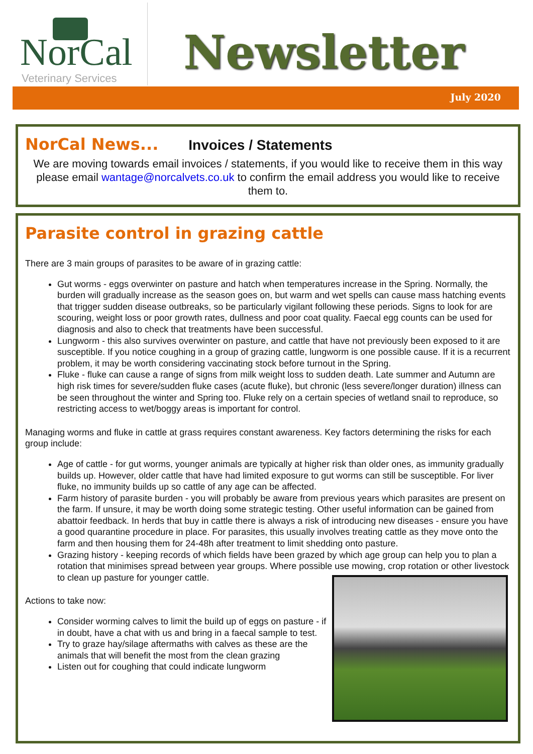NorCal
Veterinary Services
Newsletter
July 2020
NorCal News... Invoices / Statements
We are moving towards email invoices / statements, if you would like to receive them in this way please email wantage@norcalvets.co.uk to confirm the email address you would like to receive them to.
Parasite control in grazing cattle
There are 3 main groups of parasites to be aware of in grazing cattle:
Gut worms - eggs overwinter on pasture and hatch when temperatures increase in the Spring. Normally, the burden will gradually increase as the season goes on, but warm and wet spells can cause mass hatching events that trigger sudden disease outbreaks, so be particularly vigilant following these periods. Signs to look for are scouring, weight loss or poor growth rates, dullness and poor coat quality. Faecal egg counts can be used for diagnosis and also to check that treatments have been successful.
Lungworm - this also survives overwinter on pasture, and cattle that have not previously been exposed to it are susceptible. If you notice coughing in a group of grazing cattle, lungworm is one possible cause. If it is a recurrent problem, it may be worth considering vaccinating stock before turnout in the Spring.
Fluke - fluke can cause a range of signs from milk weight loss to sudden death. Late summer and Autumn are high risk times for severe/sudden fluke cases (acute fluke), but chronic (less severe/longer duration) illness can be seen throughout the winter and Spring too. Fluke rely on a certain species of wetland snail to reproduce, so restricting access to wet/boggy areas is important for control.
Managing worms and fluke in cattle at grass requires constant awareness. Key factors determining the risks for each group include:
Age of cattle - for gut worms, younger animals are typically at higher risk than older ones, as immunity gradually builds up. However, older cattle that have had limited exposure to gut worms can still be susceptible. For liver fluke, no immunity builds up so cattle of any age can be affected.
Farm history of parasite burden - you will probably be aware from previous years which parasites are present on the farm. If unsure, it may be worth doing some strategic testing. Other useful information can be gained from abattoir feedback. In herds that buy in cattle there is always a risk of introducing new diseases - ensure you have a good quarantine procedure in place. For parasites, this usually involves treating cattle as they move onto the farm and then housing them for 24-48h after treatment to limit shedding onto pasture.
Grazing history - keeping records of which fields have been grazed by which age group can help you to plan a rotation that minimises spread between year groups. Where possible use mowing, crop rotation or other livestock to clean up pasture for younger cattle.
Actions to take now:
Consider worming calves to limit the build up of eggs on pasture - if in doubt, have a chat with us and bring in a faecal sample to test.
Try to graze hay/silage aftermaths with calves as these are the animals that will benefit the most from the clean grazing
Listen out for coughing that could indicate lungworm